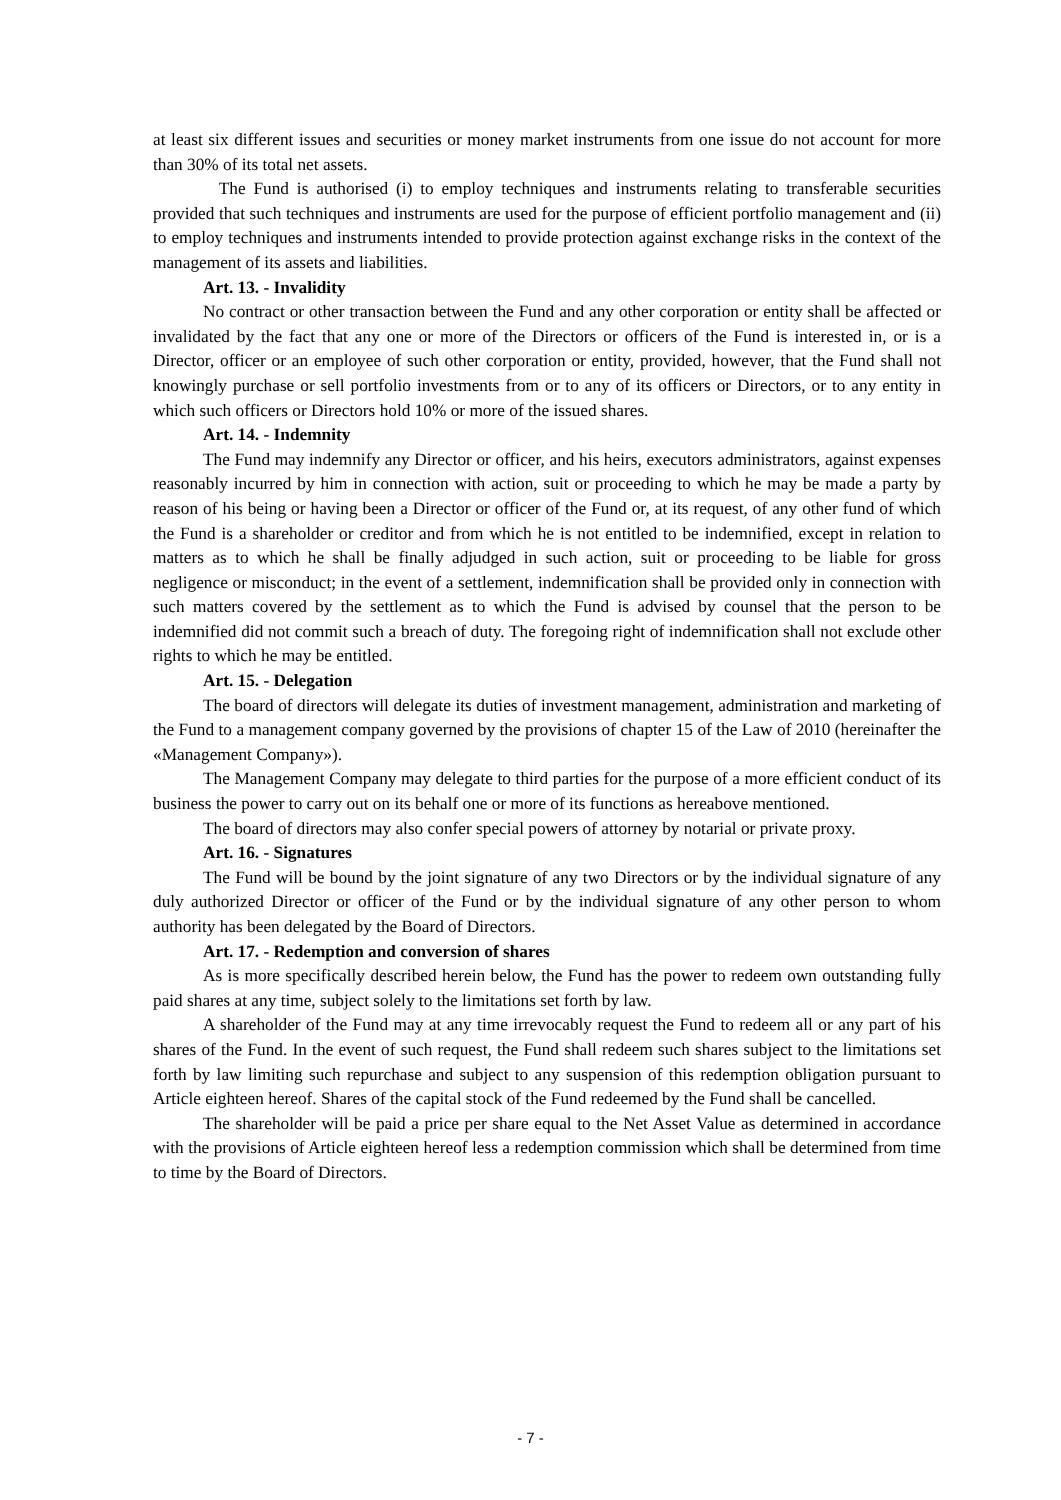at least six different issues and securities or money market instruments from one issue do not account for more than 30% of its total net assets.
The Fund is authorised (i) to employ techniques and instruments relating to transferable securities provided that such techniques and instruments are used for the purpose of efficient portfolio management and (ii) to employ techniques and instruments intended to provide protection against exchange risks in the context of the management of its assets and liabilities.
Art. 13. - Invalidity
No contract or other transaction between the Fund and any other corporation or entity shall be affected or invalidated by the fact that any one or more of the Directors or officers of the Fund is interested in, or is a Director, officer or an employee of such other corporation or entity, provided, however, that the Fund shall not knowingly purchase or sell portfolio investments from or to any of its officers or Directors, or to any entity in which such officers or Directors hold 10% or more of the issued shares.
Art. 14. - Indemnity
The Fund may indemnify any Director or officer, and his heirs, executors administrators, against expenses reasonably incurred by him in connection with action, suit or proceeding to which he may be made a party by reason of his being or having been a Director or officer of the Fund or, at its request, of any other fund of which the Fund is a shareholder or creditor and from which he is not entitled to be indemnified, except in relation to matters as to which he shall be finally adjudged in such action, suit or proceeding to be liable for gross negligence or misconduct; in the event of a settlement, indemnification shall be provided only in connection with such matters covered by the settlement as to which the Fund is advised by counsel that the person to be indemnified did not commit such a breach of duty. The foregoing right of indemnification shall not exclude other rights to which he may be entitled.
Art. 15. - Delegation
The board of directors will delegate its duties of investment management, administration and marketing of the Fund to a management company governed by the provisions of chapter 15 of the Law of 2010 (hereinafter the «Management Company»).
The Management Company may delegate to third parties for the purpose of a more efficient conduct of its business the power to carry out on its behalf one or more of its functions as hereabove mentioned.
The board of directors may also confer special powers of attorney by notarial or private proxy.
Art. 16. - Signatures
The Fund will be bound by the joint signature of any two Directors or by the individual signature of any duly authorized Director or officer of the Fund or by the individual signature of any other person to whom authority has been delegated by the Board of Directors.
Art. 17. - Redemption and conversion of shares
As is more specifically described herein below, the Fund has the power to redeem own outstanding fully paid shares at any time, subject solely to the limitations set forth by law.
A shareholder of the Fund may at any time irrevocably request the Fund to redeem all or any part of his shares of the Fund. In the event of such request, the Fund shall redeem such shares subject to the limitations set forth by law limiting such repurchase and subject to any suspension of this redemption obligation pursuant to Article eighteen hereof. Shares of the capital stock of the Fund redeemed by the Fund shall be cancelled.
The shareholder will be paid a price per share equal to the Net Asset Value as determined in accordance with the provisions of Article eighteen hereof less a redemption commission which shall be determined from time to time by the Board of Directors.
- 7 -